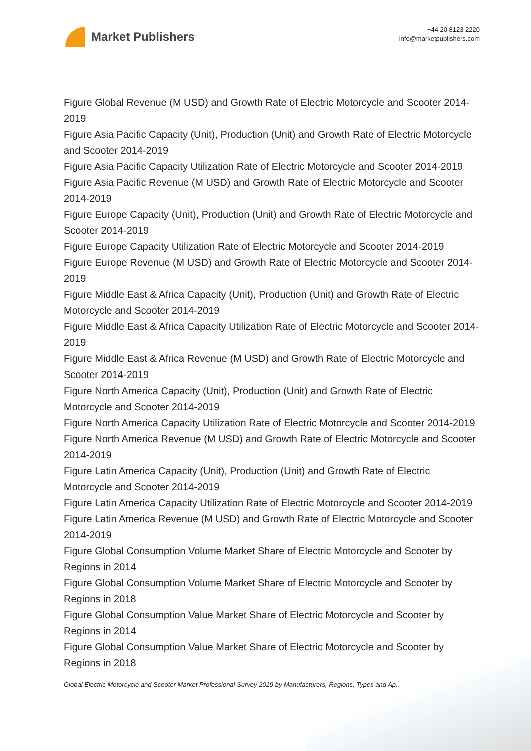Market Publishers
+44 20 8123 2220
info@marketpublishers.com
Figure Global Revenue (M USD) and Growth Rate of Electric Motorcycle and Scooter 2014-2019
Figure Asia Pacific Capacity (Unit), Production (Unit) and Growth Rate of Electric Motorcycle and Scooter 2014-2019
Figure Asia Pacific Capacity Utilization Rate of Electric Motorcycle and Scooter 2014-2019
Figure Asia Pacific Revenue (M USD) and Growth Rate of Electric Motorcycle and Scooter 2014-2019
Figure Europe Capacity (Unit), Production (Unit) and Growth Rate of Electric Motorcycle and Scooter 2014-2019
Figure Europe Capacity Utilization Rate of Electric Motorcycle and Scooter 2014-2019
Figure Europe Revenue (M USD) and Growth Rate of Electric Motorcycle and Scooter 2014-2019
Figure Middle East & Africa Capacity (Unit), Production (Unit) and Growth Rate of Electric Motorcycle and Scooter 2014-2019
Figure Middle East & Africa Capacity Utilization Rate of Electric Motorcycle and Scooter 2014-2019
Figure Middle East & Africa Revenue (M USD) and Growth Rate of Electric Motorcycle and Scooter 2014-2019
Figure North America Capacity (Unit), Production (Unit) and Growth Rate of Electric Motorcycle and Scooter 2014-2019
Figure North America Capacity Utilization Rate of Electric Motorcycle and Scooter 2014-2019
Figure North America Revenue (M USD) and Growth Rate of Electric Motorcycle and Scooter 2014-2019
Figure Latin America Capacity (Unit), Production (Unit) and Growth Rate of Electric Motorcycle and Scooter 2014-2019
Figure Latin America Capacity Utilization Rate of Electric Motorcycle and Scooter 2014-2019
Figure Latin America Revenue (M USD) and Growth Rate of Electric Motorcycle and Scooter 2014-2019
Figure Global Consumption Volume Market Share of Electric Motorcycle and Scooter by Regions in 2014
Figure Global Consumption Volume Market Share of Electric Motorcycle and Scooter by Regions in 2018
Figure Global Consumption Value Market Share of Electric Motorcycle and Scooter by Regions in 2014
Figure Global Consumption Value Market Share of Electric Motorcycle and Scooter by Regions in 2018
Global Electric Motorcycle and Scooter Market Professional Survey 2019 by Manufacturers, Regions, Types and Ap...